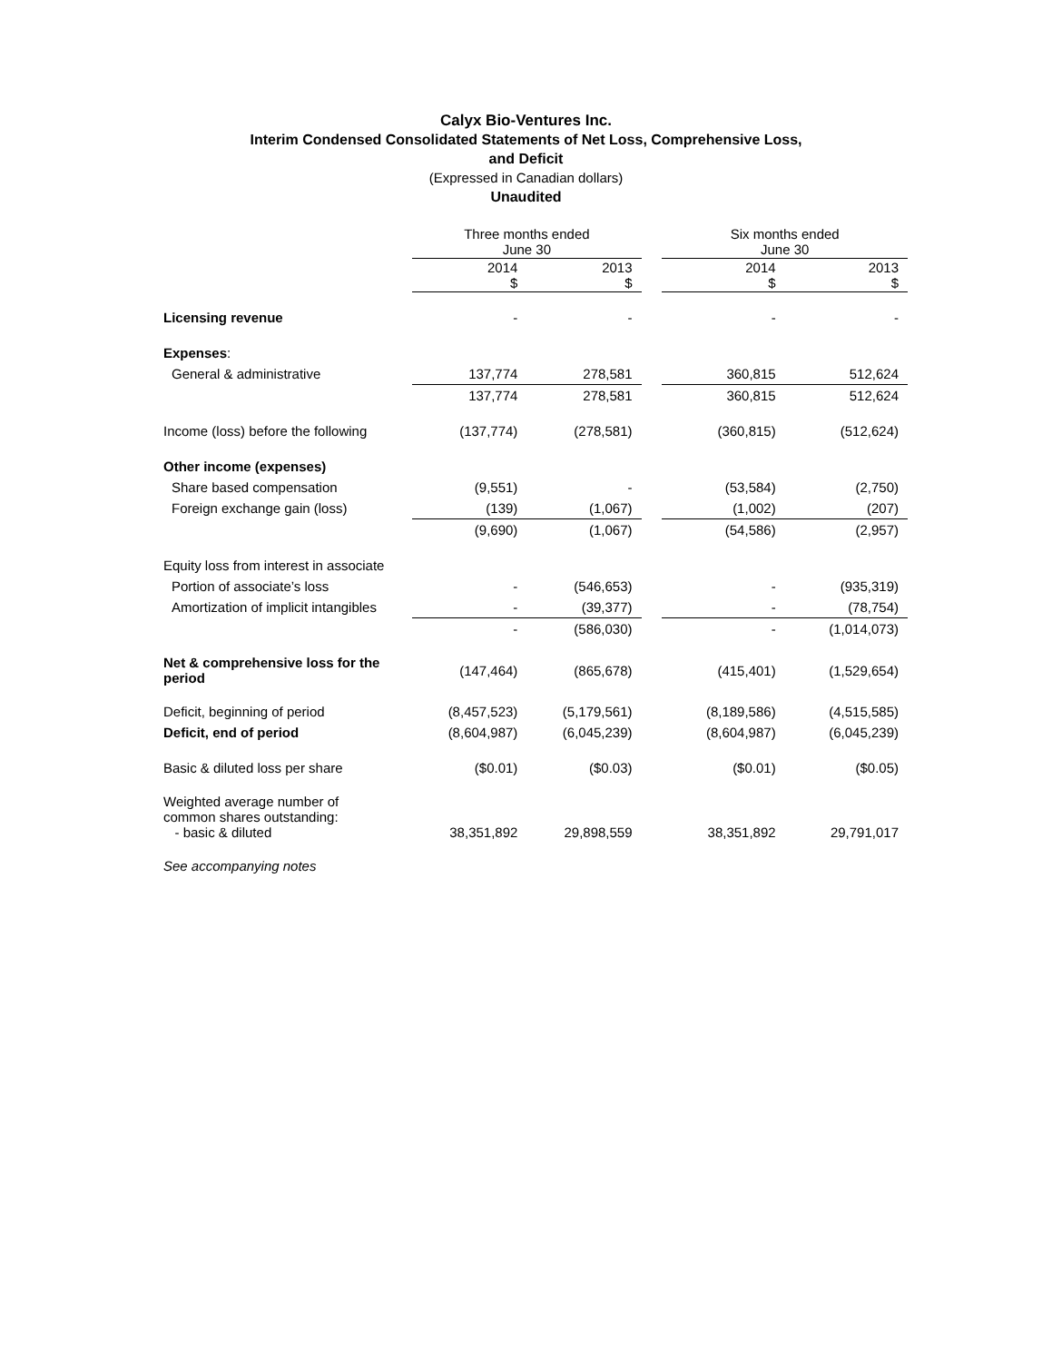Calyx Bio-Ventures Inc.
Interim Condensed Consolidated Statements of Net Loss, Comprehensive Loss,
and Deficit
(Expressed in Canadian dollars)
Unaudited
| | Three months ended June 30 | | | Six months ended June 30 | |
| | 2014 $ | 2013 $ | | 2014 $ | 2013 $ |
| Licensing revenue | - | - | | - | - |
| Expenses : | | | | | |
| General & administrative | 137,774 | 278,581 | | 360,815 | 512,624 |
| | 137,774 | 278,581 | | 360,815 | 512,624 |
| Income (loss) before the following | (137,774) | (278,581) | | (360,815) | (512,624) |
| Other income (expenses) | | | | | |
| Share based compensation | (9,551) | - | | (53,584) | (2,750) |
| Foreign exchange gain (loss) | (139) | (1,067) | | (1,002) | (207) |
| | (9,690) | (1,067) | | (54,586) | (2,957) |
| Equity loss from interest in associate | | | | | |
| Portion of associate’s loss | - | (546,653) | | - | (935,319) |
| Amortization of implicit intangibles | - | (39,377) | | - | (78,754) |
| | - | (586,030) | | - | (1,014,073) |
| Net & comprehensive loss for the period | (147,464) | (865,678) | | (415,401) | (1,529,654) |
| Deficit, beginning of period | (8,457,523) | (5,179,561) | | (8,189,586) | (4,515,585) |
| Deficit, end of period | (8,604,987) | (6,045,239) | | (8,604,987) | (6,045,239) |
| Basic & diluted loss per share | ($0.01) | ($0.03) | | ($0.01) | ($0.05) |
| Weighted average number of common shares outstanding: - basic & diluted | 38,351,892 | 29,898,559 | | 38,351,892 | 29,791,017 |
| See accompanying notes | | | | | |